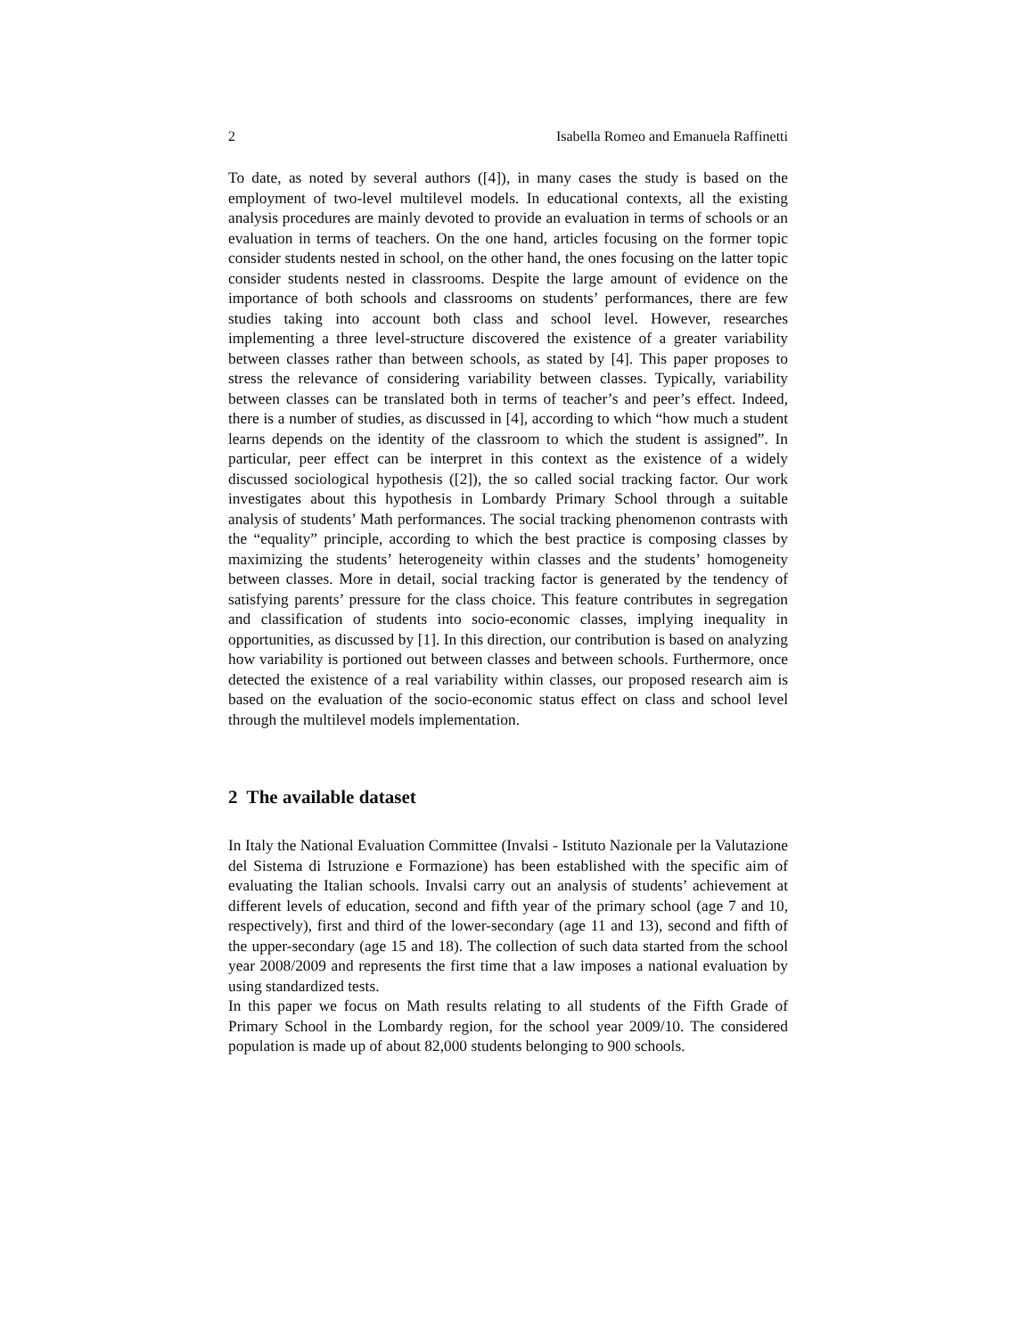2 Isabella Romeo and Emanuela Raffinetti
To date, as noted by several authors ([4]), in many cases the study is based on the employment of two-level multilevel models. In educational contexts, all the existing analysis procedures are mainly devoted to provide an evaluation in terms of schools or an evaluation in terms of teachers. On the one hand, articles focusing on the former topic consider students nested in school, on the other hand, the ones focusing on the latter topic consider students nested in classrooms. Despite the large amount of evidence on the importance of both schools and classrooms on students’ performances, there are few studies taking into account both class and school level. However, researches implementing a three level-structure discovered the existence of a greater variability between classes rather than between schools, as stated by [4]. This paper proposes to stress the relevance of considering variability between classes. Typically, variability between classes can be translated both in terms of teacher’s and peer’s effect. Indeed, there is a number of studies, as discussed in [4], according to which “how much a student learns depends on the identity of the classroom to which the student is assigned”. In particular, peer effect can be interpret in this context as the existence of a widely discussed sociological hypothesis ([2]), the so called social tracking factor. Our work investigates about this hypothesis in Lombardy Primary School through a suitable analysis of students’ Math performances. The social tracking phenomenon contrasts with the “equality” principle, according to which the best practice is composing classes by maximizing the students’ heterogeneity within classes and the students’ homogeneity between classes. More in detail, social tracking factor is generated by the tendency of satisfying parents’ pressure for the class choice. This feature contributes in segregation and classification of students into socio-economic classes, implying inequality in opportunities, as discussed by [1]. In this direction, our contribution is based on analyzing how variability is portioned out between classes and between schools. Furthermore, once detected the existence of a real variability within classes, our proposed research aim is based on the evaluation of the socio-economic status effect on class and school level through the multilevel models implementation.
2 The available dataset
In Italy the National Evaluation Committee (Invalsi - Istituto Nazionale per la Valutazione del Sistema di Istruzione e Formazione) has been established with the specific aim of evaluating the Italian schools. Invalsi carry out an analysis of students’ achievement at different levels of education, second and fifth year of the primary school (age 7 and 10, respectively), first and third of the lower-secondary (age 11 and 13), second and fifth of the upper-secondary (age 15 and 18). The collection of such data started from the school year 2008/2009 and represents the first time that a law imposes a national evaluation by using standardized tests.
In this paper we focus on Math results relating to all students of the Fifth Grade of Primary School in the Lombardy region, for the school year 2009/10. The considered population is made up of about 82,000 students belonging to 900 schools.